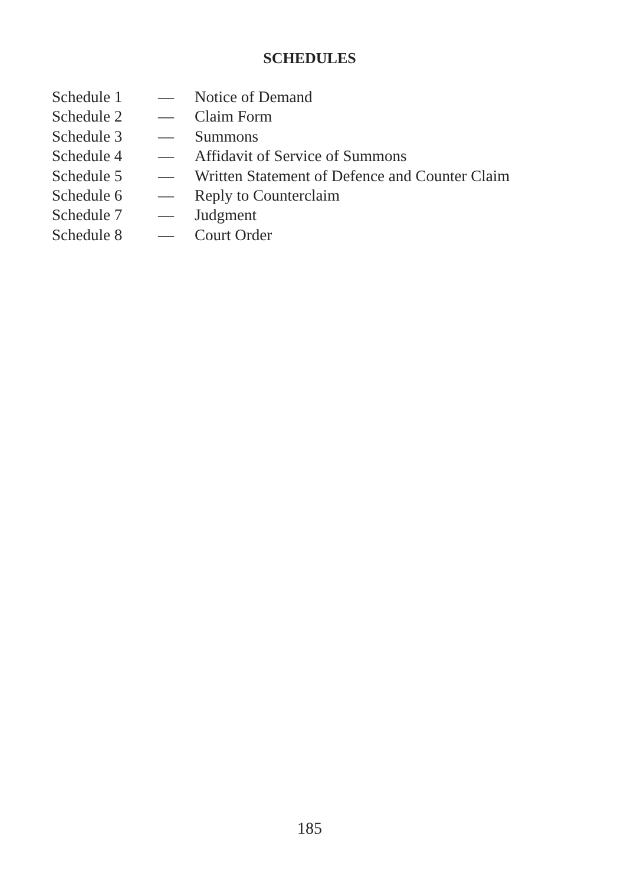SCHEDULES
Schedule 1 — Notice of Demand
Schedule 2 — Claim Form
Schedule 3 — Summons
Schedule 4 — Affidavit of Service of Summons
Schedule 5 — Written Statement of Defence and Counter Claim
Schedule 6 — Reply to Counterclaim
Schedule 7 — Judgment
Schedule 8 — Court Order
185